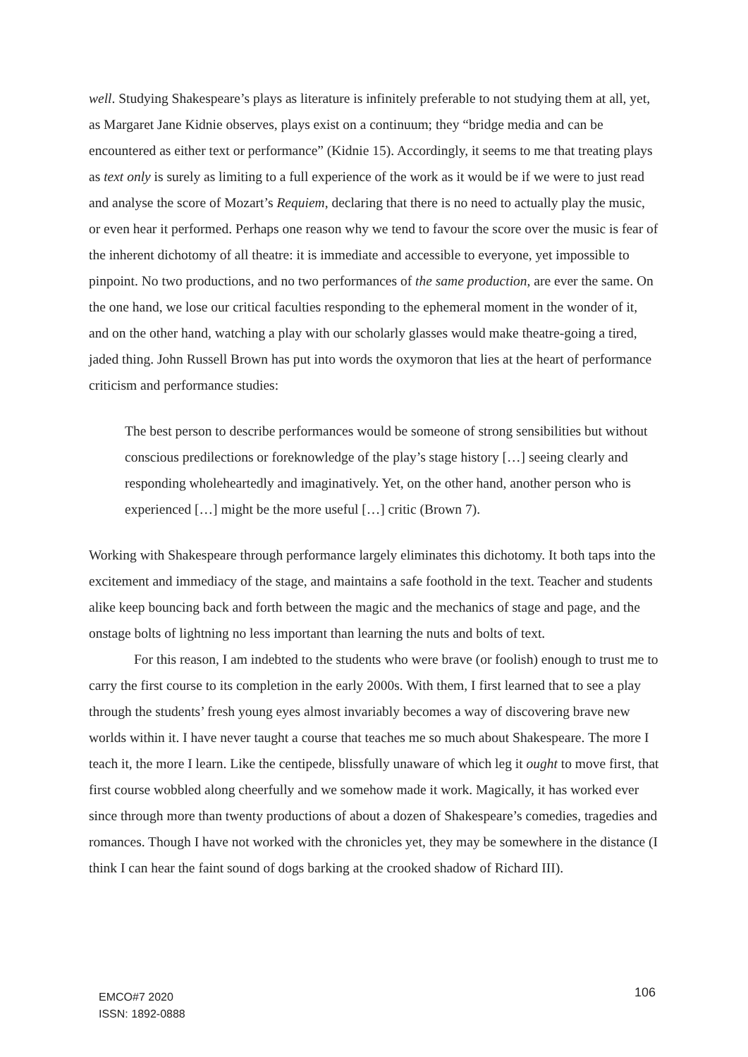well. Studying Shakespeare’s plays as literature is infinitely preferable to not studying them at all, yet, as Margaret Jane Kidnie observes, plays exist on a continuum; they “bridge media and can be encountered as either text or performance” (Kidnie 15). Accordingly, it seems to me that treating plays as text only is surely as limiting to a full experience of the work as it would be if we were to just read and analyse the score of Mozart’s Requiem, declaring that there is no need to actually play the music, or even hear it performed. Perhaps one reason why we tend to favour the score over the music is fear of the inherent dichotomy of all theatre: it is immediate and accessible to everyone, yet impossible to pinpoint. No two productions, and no two performances of the same production, are ever the same. On the one hand, we lose our critical faculties responding to the ephemeral moment in the wonder of it, and on the other hand, watching a play with our scholarly glasses would make theatre-going a tired, jaded thing. John Russell Brown has put into words the oxymoron that lies at the heart of performance criticism and performance studies:
The best person to describe performances would be someone of strong sensibilities but without conscious predilections or foreknowledge of the play’s stage history […] seeing clearly and responding wholeheartedly and imaginatively. Yet, on the other hand, another person who is experienced […] might be the more useful […] critic (Brown 7).
Working with Shakespeare through performance largely eliminates this dichotomy. It both taps into the excitement and immediacy of the stage, and maintains a safe foothold in the text. Teacher and students alike keep bouncing back and forth between the magic and the mechanics of stage and page, and the onstage bolts of lightning no less important than learning the nuts and bolts of text.
For this reason, I am indebted to the students who were brave (or foolish) enough to trust me to carry the first course to its completion in the early 2000s. With them, I first learned that to see a play through the students’ fresh young eyes almost invariably becomes a way of discovering brave new worlds within it. I have never taught a course that teaches me so much about Shakespeare. The more I teach it, the more I learn. Like the centipede, blissfully unaware of which leg it ought to move first, that first course wobbled along cheerfully and we somehow made it work. Magically, it has worked ever since through more than twenty productions of about a dozen of Shakespeare’s comedies, tragedies and romances. Though I have not worked with the chronicles yet, they may be somewhere in the distance (I think I can hear the faint sound of dogs barking at the crooked shadow of Richard III).
EMCO#7 2020
ISSN: 1892-0888
106